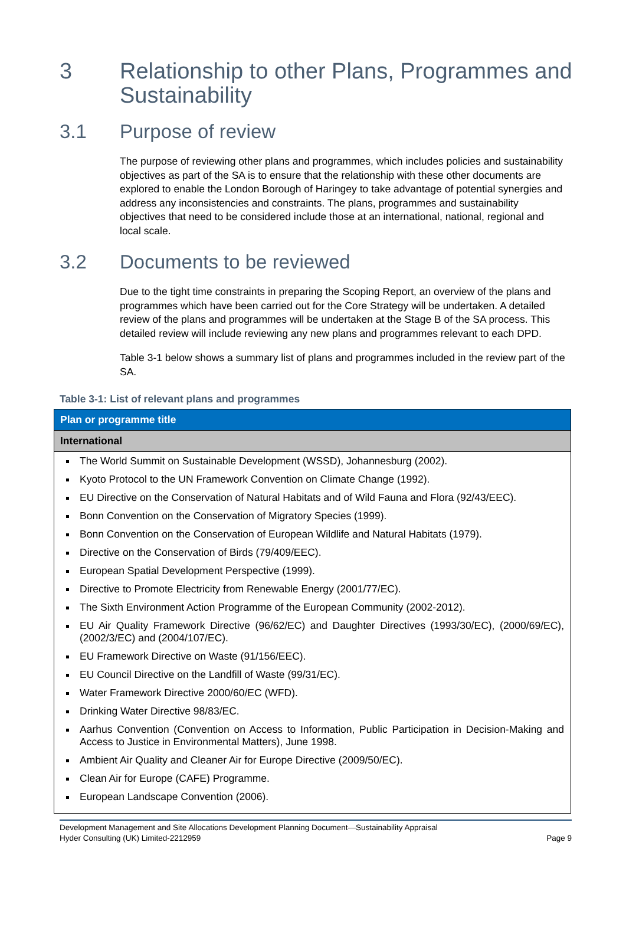3 Relationship to other Plans, Programmes and Sustainability
3.1 Purpose of review
The purpose of reviewing other plans and programmes, which includes policies and sustainability objectives as part of the SA is to ensure that the relationship with these other documents are explored to enable the London Borough of Haringey to take advantage of potential synergies and address any inconsistencies and constraints. The plans, programmes and sustainability objectives that need to be considered include those at an international, national, regional and local scale.
3.2 Documents to be reviewed
Due to the tight time constraints in preparing the Scoping Report, an overview of the plans and programmes which have been carried out for the Core Strategy will be undertaken. A detailed review of the plans and programmes will be undertaken at the Stage B of the SA process. This detailed review will include reviewing any new plans and programmes relevant to each DPD.
Table 3-1 below shows a summary list of plans and programmes included in the review part of the SA.
Table 3-1: List of relevant plans and programmes
| Plan or programme title |
| --- |
| International |
| The World Summit on Sustainable Development (WSSD), Johannesburg (2002). Kyoto Protocol to the UN Framework Convention on Climate Change (1992). EU Directive on the Conservation of Natural Habitats and of Wild Fauna and Flora (92/43/EEC). Bonn Convention on the Conservation of Migratory Species (1999). Bonn Convention on the Conservation of European Wildlife and Natural Habitats (1979). Directive on the Conservation of Birds (79/409/EEC). European Spatial Development Perspective (1999). Directive to Promote Electricity from Renewable Energy (2001/77/EC). The Sixth Environment Action Programme of the European Community (2002-2012). EU Air Quality Framework Directive (96/62/EC) and Daughter Directives (1993/30/EC), (2000/69/EC), (2002/3/EC) and (2004/107/EC). EU Framework Directive on Waste (91/156/EEC). EU Council Directive on the Landfill of Waste (99/31/EC). Water Framework Directive 2000/60/EC (WFD). Drinking Water Directive 98/83/EC. Aarhus Convention (Convention on Access to Information, Public Participation in Decision-Making and Access to Justice in Environmental Matters), June 1998. Ambient Air Quality and Cleaner Air for Europe Directive (2009/50/EC). Clean Air for Europe (CAFE) Programme. European Landscape Convention (2006). |
Development Management and Site Allocations Development Planning Document—Sustainability Appraisal
Hyder Consulting (UK) Limited-2212959 Page 9